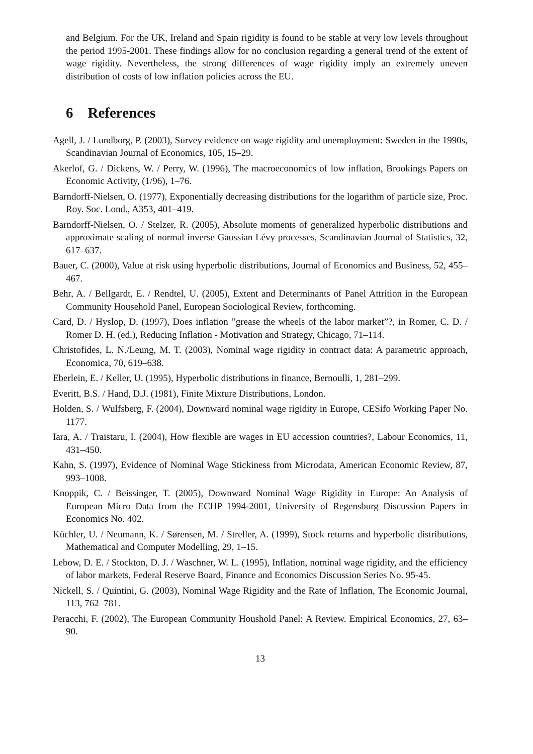and Belgium. For the UK, Ireland and Spain rigidity is found to be stable at very low levels throughout the period 1995-2001. These findings allow for no conclusion regarding a general trend of the extent of wage rigidity. Nevertheless, the strong differences of wage rigidity imply an extremely uneven distribution of costs of low inflation policies across the EU.
6 References
Agell, J. / Lundborg, P. (2003), Survey evidence on wage rigidity and unemployment: Sweden in the 1990s, Scandinavian Journal of Economics, 105, 15–29.
Akerlof, G. / Dickens, W. / Perry, W. (1996), The macroeconomics of low inflation, Brookings Papers on Economic Activity, (1/96), 1–76.
Barndorff-Nielsen, O. (1977), Exponentially decreasing distributions for the logarithm of particle size, Proc. Roy. Soc. Lond., A353, 401–419.
Barndorff-Nielsen, O. / Stelzer, R. (2005), Absolute moments of generalized hyperbolic distributions and approximate scaling of normal inverse Gaussian Lévy processes, Scandinavian Journal of Statistics, 32, 617–637.
Bauer, C. (2000), Value at risk using hyperbolic distributions, Journal of Economics and Business, 52, 455–467.
Behr, A. / Bellgardt, E. / Rendtel, U. (2005), Extent and Determinants of Panel Attrition in the European Community Household Panel, European Sociological Review, forthcoming.
Card, D. / Hyslop, D. (1997), Does inflation ”grease the wheels of the labor market”?, in Romer, C. D. / Romer D. H. (ed.), Reducing Inflation - Motivation and Strategy, Chicago, 71–114.
Christofides, L. N./Leung, M. T. (2003), Nominal wage rigidity in contract data: A parametric approach, Economica, 70, 619–638.
Eberlein, E. / Keller, U. (1995), Hyperbolic distributions in finance, Bernoulli, 1, 281–299.
Everitt, B.S. / Hand, D.J. (1981), Finite Mixture Distributions, London.
Holden, S. / Wulfsberg, F. (2004), Downward nominal wage rigidity in Europe, CESifo Working Paper No. 1177.
Iara, A. / Traistaru, I. (2004), How flexible are wages in EU accession countries?, Labour Economics, 11, 431–450.
Kahn, S. (1997), Evidence of Nominal Wage Stickiness from Microdata, American Economic Review, 87, 993–1008.
Knoppik, C. / Beissinger, T. (2005), Downward Nominal Wage Rigidity in Europe: An Analysis of European Micro Data from the ECHP 1994-2001, University of Regensburg Discussion Papers in Economics No. 402.
Küchler, U. / Neumann, K. / Sørensen, M. / Streller, A. (1999), Stock returns and hyperbolic distributions, Mathematical and Computer Modelling, 29, 1–15.
Lebow, D. E. / Stockton, D. J. / Waschner, W. L. (1995), Inflation, nominal wage rigidity, and the efficiency of labor markets, Federal Reserve Board, Finance and Economics Discussion Series No. 95-45.
Nickell, S. / Quintini, G. (2003), Nominal Wage Rigidity and the Rate of Inflation, The Economic Journal, 113, 762–781.
Peracchi, F. (2002), The European Community Houshold Panel: A Review. Empirical Economics, 27, 63–90.
13